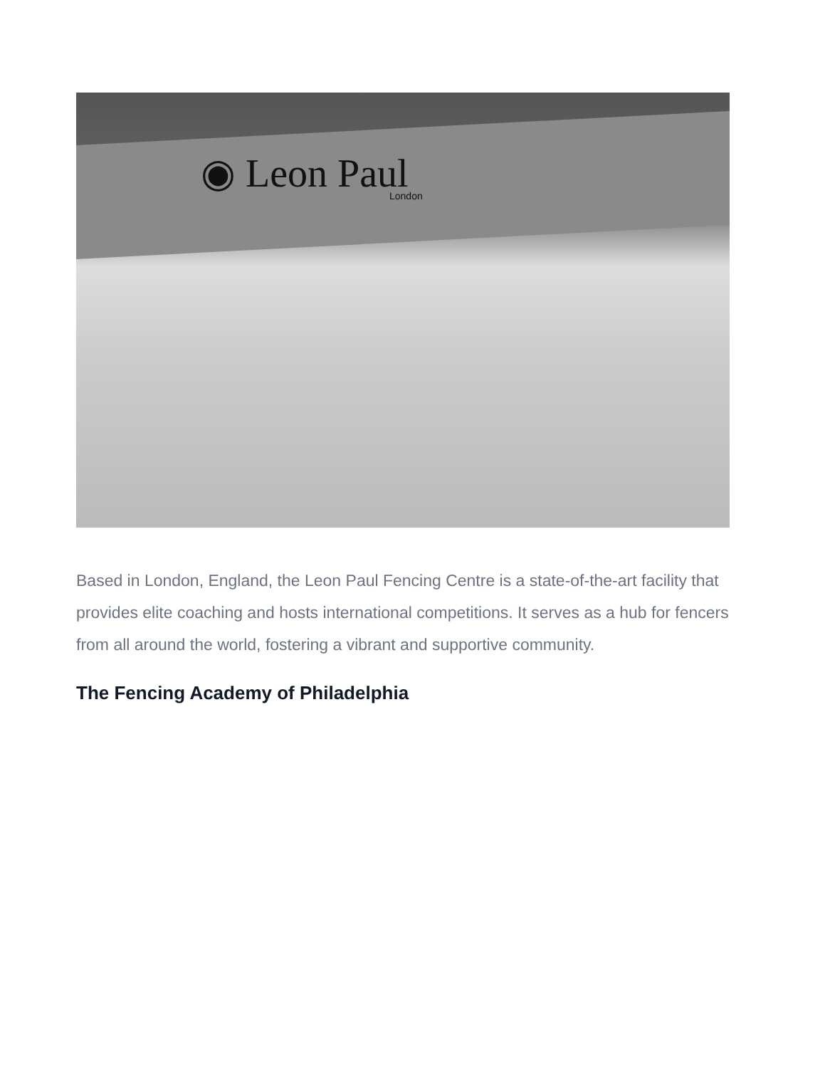◉ Leon Paul
London
Based in London, England, the Leon Paul Fencing Centre is a state-of-the-art facility that provides elite coaching and hosts international competitions. It serves as a hub for fencers from all around the world, fostering a vibrant and supportive community.
The Fencing Academy of Philadelphia